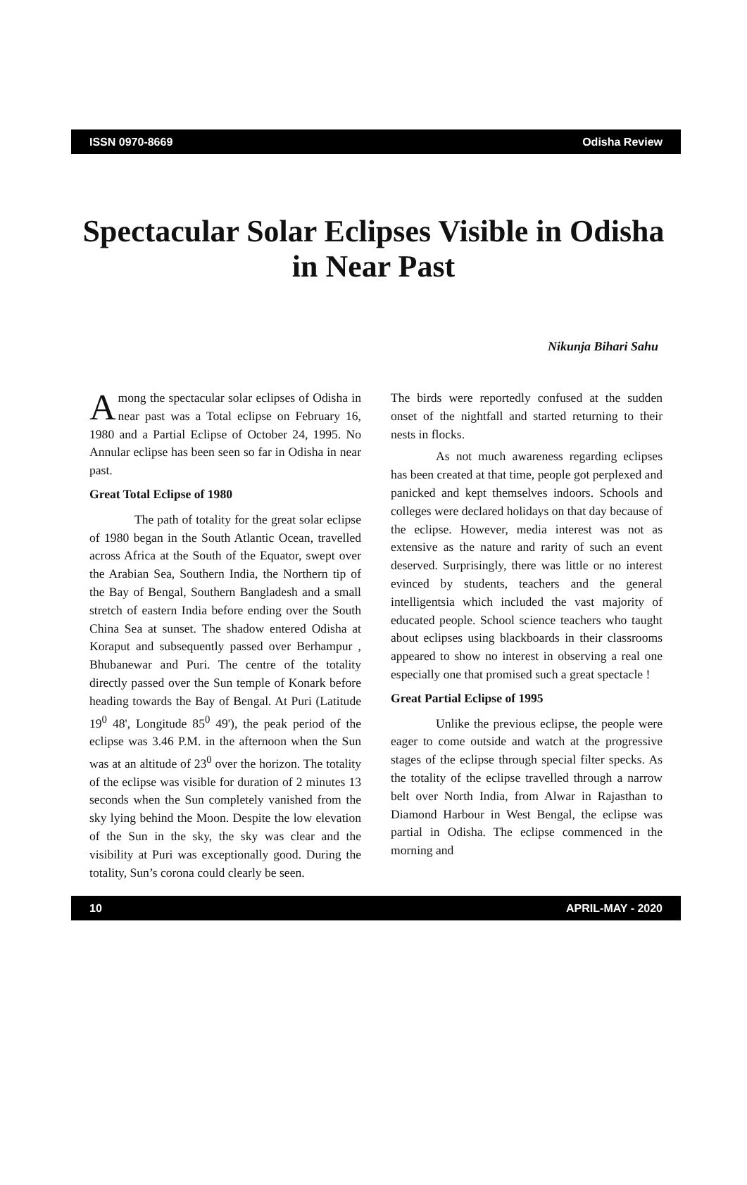ISSN 0970-8669 Odisha Review
Spectacular Solar Eclipses Visible in Odisha in Near Past
Nikunja Bihari Sahu
Among the spectacular solar eclipses of Odisha in near past was a Total eclipse on February 16, 1980 and a Partial Eclipse of October 24, 1995. No Annular eclipse has been seen so far in Odisha in near past.
Great Total Eclipse of 1980
The path of totality for the great solar eclipse of 1980 began in the South Atlantic Ocean, travelled across Africa at the South of the Equator, swept over the Arabian Sea, Southern India, the Northern tip of the Bay of Bengal, Southern Bangladesh and a small stretch of eastern India before ending over the South China Sea at sunset. The shadow entered Odisha at Koraput and subsequently passed over Berhampur , Bhubanewar and Puri. The centre of the totality directly passed over the Sun temple of Konark before heading towards the Bay of Bengal. At Puri (Latitude 19<sup>0</sup> 48', Longitude 85<sup>0</sup> 49'), the peak period of the eclipse was 3.46 P.M. in the afternoon when the Sun was at an altitude of 23<sup>0</sup> over the horizon. The totality of the eclipse was visible for duration of 2 minutes 13 seconds when the Sun completely vanished from the sky lying behind the Moon. Despite the low elevation of the Sun in the sky, the sky was clear and the visibility at Puri was exceptionally good. During the totality, Sun’s corona could clearly be seen.
The birds were reportedly confused at the sudden onset of the nightfall and started returning to their nests in flocks.
As not much awareness regarding eclipses has been created at that time, people got perplexed and panicked and kept themselves indoors. Schools and colleges were declared holidays on that day because of the eclipse. However, media interest was not as extensive as the nature and rarity of such an event deserved. Surprisingly, there was little or no interest evinced by students, teachers and the general intelligentsia which included the vast majority of educated people. School science teachers who taught about eclipses using blackboards in their classrooms appeared to show no interest in observing a real one especially one that promised such a great spectacle !
Great Partial Eclipse of 1995
Unlike the previous eclipse, the people were eager to come outside and watch at the progressive stages of the eclipse through special filter specks. As the totality of the eclipse travelled through a narrow belt over North India, from Alwar in Rajasthan to Diamond Harbour in West Bengal, the eclipse was partial in Odisha. The eclipse commenced in the morning and
10 APRIL-MAY - 2020